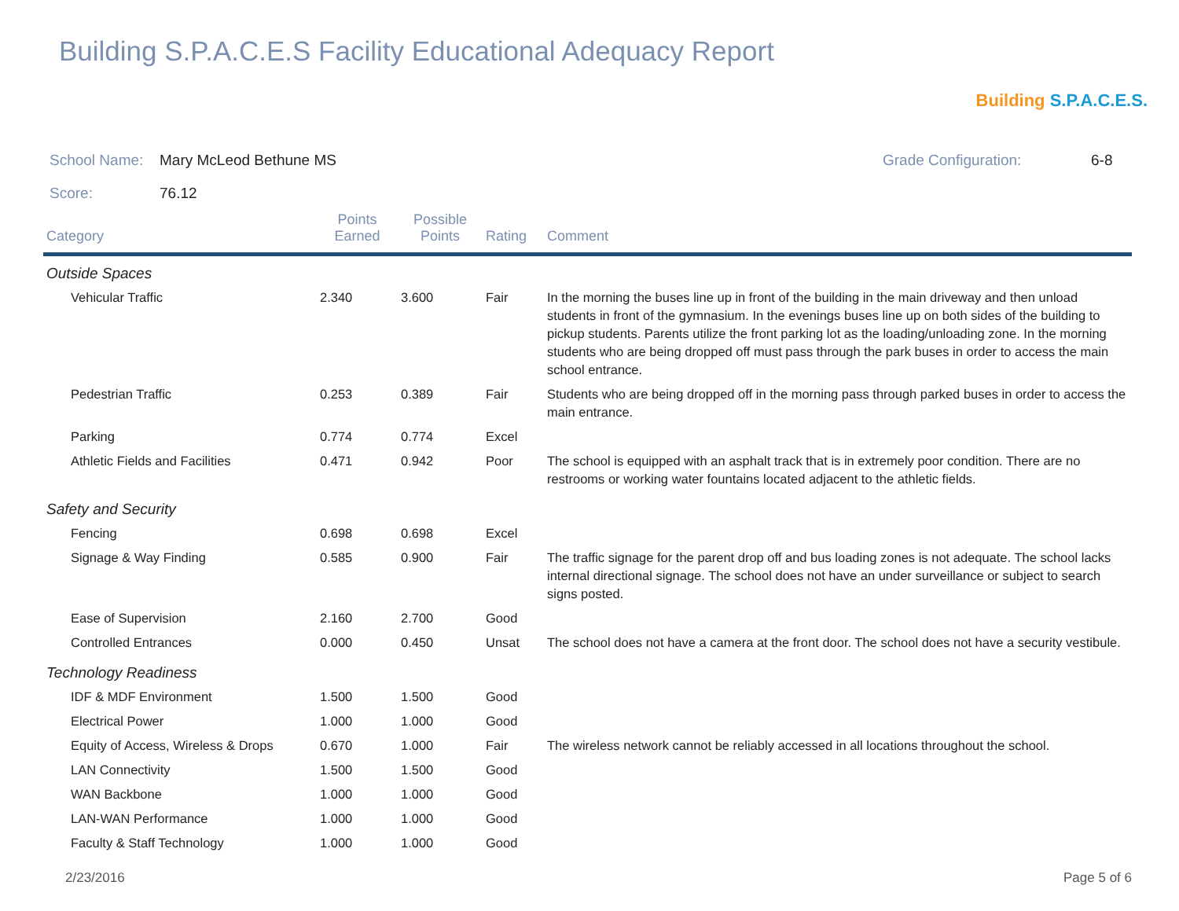Building S.P.A.C.E.S Facility Educational Adequacy Report
Building S.P.A.C.E.S.
School Name: Mary McLeod Bethune MS Grade Configuration: 6-8
Score: 76.12
| Category | Points Earned | Possible Points | Rating | Comment |
| --- | --- | --- | --- | --- |
| Outside Spaces | | | | |
| Vehicular Traffic | 2.340 | 3.600 | Fair | In the morning the buses line up in front of the building in the main driveway and then unload students in front of the gymnasium. In the evenings buses line up on both sides of the building to pickup students. Parents utilize the front parking lot as the loading/unloading zone. In the morning students who are being dropped off must pass through the park buses in order to access the main school entrance. |
| Pedestrian Traffic | 0.253 | 0.389 | Fair | Students who are being dropped off in the morning pass through parked buses in order to access the main entrance. |
| Parking | 0.774 | 0.774 | Excel | |
| Athletic Fields and Facilities | 0.471 | 0.942 | Poor | The school is equipped with an asphalt track that is in extremely poor condition. There are no restrooms or working water fountains located adjacent to the athletic fields. |
| Safety and Security | | | | |
| Fencing | 0.698 | 0.698 | Excel | |
| Signage & Way Finding | 0.585 | 0.900 | Fair | The traffic signage for the parent drop off and bus loading zones is not adequate. The school lacks internal directional signage. The school does not have an under surveillance or subject to search signs posted. |
| Ease of Supervision | 2.160 | 2.700 | Good | |
| Controlled Entrances | 0.000 | 0.450 | Unsat | The school does not have a camera at the front door. The school does not have a security vestibule. |
| Technology Readiness | | | | |
| IDF & MDF Environment | 1.500 | 1.500 | Good | |
| Electrical Power | 1.000 | 1.000 | Good | |
| Equity of Access, Wireless & Drops | 0.670 | 1.000 | Fair | The wireless network cannot be reliably accessed in all locations throughout the school. |
| LAN Connectivity | 1.500 | 1.500 | Good | |
| WAN Backbone | 1.000 | 1.000 | Good | |
| LAN-WAN Performance | 1.000 | 1.000 | Good | |
| Faculty & Staff Technology | 1.000 | 1.000 | Good | |
2/23/2016 Page 5 of 6